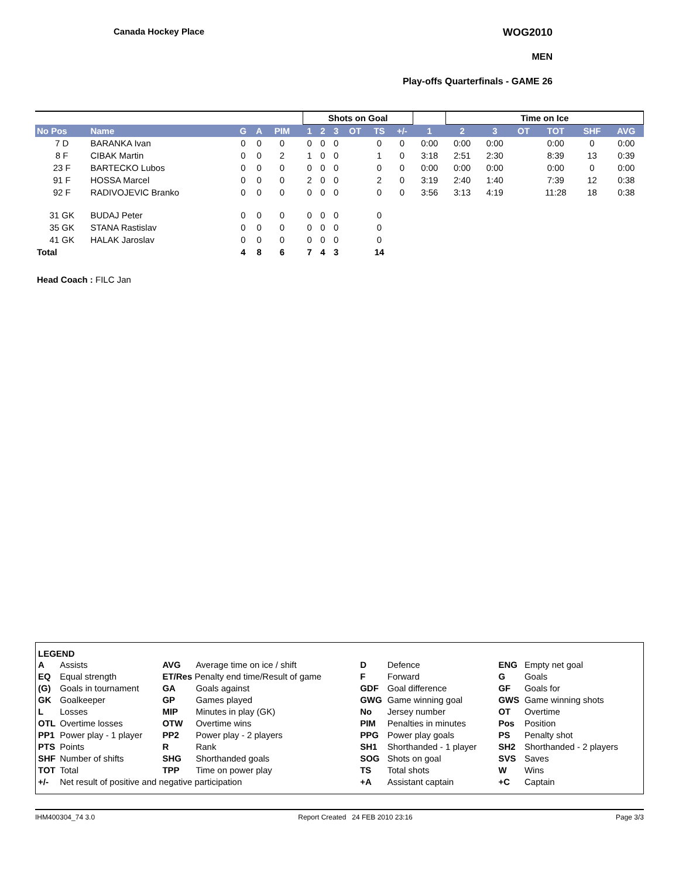Canada Hockey Place WOG2010
MEN
Play-offs Quarterfinals - GAME 26
| | | | | | | Shots on Goal | | | | | | | Time on Ice | | | | | |
| --- | --- | --- | --- | --- | --- | --- | --- | --- | --- | --- | --- | --- | --- | --- | --- | --- | --- | --- |
| No Pos | Name | G | A | PIM | | 1 | 2 | 3 | OT | TS | +/- | 1 | 2 | 3 | OT | TOT | SHF | AVG |
| 7 D | BARANKA Ivan | 0 | 0 | 0 | | 0 | 0 | 0 | | 0 | 0 | 0:00 | 0:00 | 0:00 | | 0:00 | 0 | 0:00 |
| 8 F | CIBAK Martin | 0 | 0 | 2 | | 1 | 0 | 0 | | 1 | 0 | 3:18 | 2:51 | 2:30 | | 8:39 | 13 | 0:39 |
| 23 F | BARTECKO Lubos | 0 | 0 | 0 | | 0 | 0 | 0 | | 0 | 0 | 0:00 | 0:00 | 0:00 | | 0:00 | 0 | 0:00 |
| 91 F | HOSSA Marcel | 0 | 0 | 0 | | 2 | 0 | 0 | | 2 | 0 | 3:19 | 2:40 | 1:40 | | 7:39 | 12 | 0:38 |
| 92 F | RADIVOJEVIC Branko | 0 | 0 | 0 | | 0 | 0 | 0 | | 0 | 0 | 3:56 | 3:13 | 4:19 | | 11:28 | 18 | 0:38 |
| 31 GK | BUDAJ Peter | 0 | 0 | 0 | | 0 | 0 | 0 | | 0 | | | | | | | | |
| 35 GK | STANA Rastislav | 0 | 0 | 0 | | 0 | 0 | 0 | | 0 | | | | | | | | |
| 41 GK | HALAK Jaroslav | 0 | 0 | 0 | | 0 | 0 | 0 | | 0 | | | | | | | | |
| Total | | 4 | 8 | 6 | | 7 | 4 | 3 | | 14 | | | | | | | | |
Head Coach : FILC Jan
LEGEND
| A | Assists | AVG | Average time on ice / shift | D | Defence | ENG | Empty net goal |
| EQ | Equal strength | ET/Res Penalty end time/Result of game | | F | Forward | G | Goals |
| (G) | Goals in tournament | GA | Goals against | GDF | Goal difference | GF | Goals for |
| GK | Goalkeeper | GP | Games played | GWG | Game winning goal | GWS | Game winning shots |
| L | Losses | MIP | Minutes in play (GK) | No | Jersey number | OT | Overtime |
| OTL | Overtime losses | OTW | Overtime wins | PIM | Penalties in minutes | Pos | Position |
| PP1 | Power play - 1 player | PP2 | Power play - 2 players | PPG | Power play goals | PS | Penalty shot |
| PTS | Points | R | Rank | SH1 | Shorthanded - 1 player | SH2 | Shorthanded - 2 players |
| SHF | Number of shifts | SHG | Shorthanded goals | SOG | Shots on goal | SVS | Saves |
| TOT | Total | TPP | Time on power play | TS | Total shots | W | Wins |
| +/- | Net result of positive and negative participation | | | +A | Assistant captain | +C | Captain |
IHM400304_74 3.0 Report Created 24 FEB 2010 23:16 Page 3/3